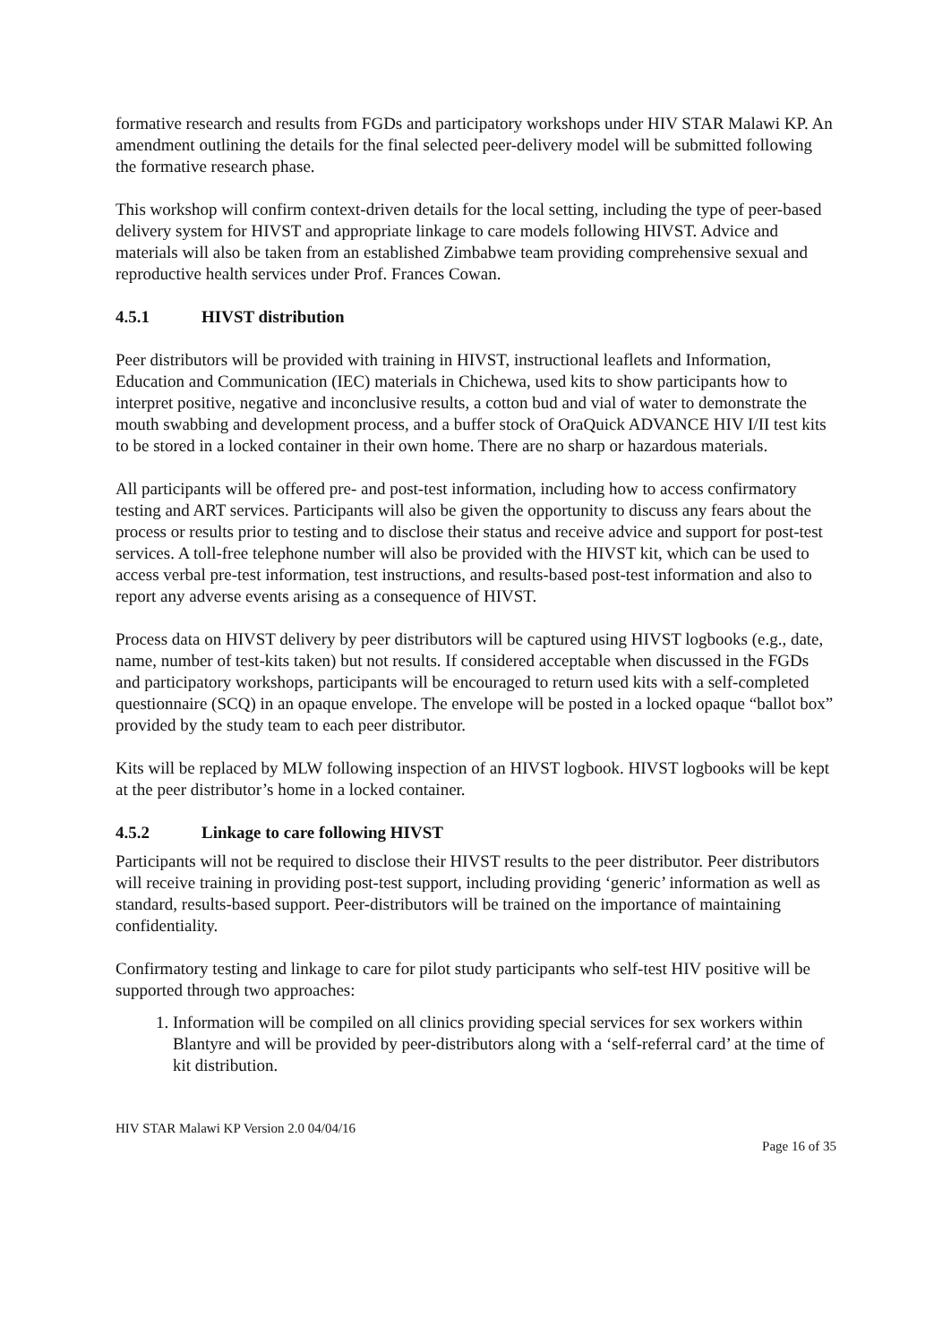formative research and results from FGDs and participatory workshops under HIV STAR Malawi KP. An amendment outlining the details for the final selected peer-delivery model will be submitted following the formative research phase.
This workshop will confirm context-driven details for the local setting, including the type of peer-based delivery system for HIVST and appropriate linkage to care models following HIVST. Advice and materials will also be taken from an established Zimbabwe team providing comprehensive sexual and reproductive health services under Prof. Frances Cowan.
4.5.1 HIVST distribution
Peer distributors will be provided with training in HIVST, instructional leaflets and Information, Education and Communication (IEC) materials in Chichewa, used kits to show participants how to interpret positive, negative and inconclusive results, a cotton bud and vial of water to demonstrate the mouth swabbing and development process, and a buffer stock of OraQuick ADVANCE HIV I/II test kits to be stored in a locked container in their own home. There are no sharp or hazardous materials.
All participants will be offered pre- and post-test information, including how to access confirmatory testing and ART services. Participants will also be given the opportunity to discuss any fears about the process or results prior to testing and to disclose their status and receive advice and support for post-test services. A toll-free telephone number will also be provided with the HIVST kit, which can be used to access verbal pre-test information, test instructions, and results-based post-test information and also to report any adverse events arising as a consequence of HIVST.
Process data on HIVST delivery by peer distributors will be captured using HIVST logbooks (e.g., date, name, number of test-kits taken) but not results. If considered acceptable when discussed in the FGDs and participatory workshops, participants will be encouraged to return used kits with a self-completed questionnaire (SCQ) in an opaque envelope. The envelope will be posted in a locked opaque “ballot box” provided by the study team to each peer distributor.
Kits will be replaced by MLW following inspection of an HIVST logbook. HIVST logbooks will be kept at the peer distributor’s home in a locked container.
4.5.2 Linkage to care following HIVST
Participants will not be required to disclose their HIVST results to the peer distributor. Peer distributors will receive training in providing post-test support, including providing ‘generic’ information as well as standard, results-based support. Peer-distributors will be trained on the importance of maintaining confidentiality.
Confirmatory testing and linkage to care for pilot study participants who self-test HIV positive will be supported through two approaches:
1. Information will be compiled on all clinics providing special services for sex workers within Blantyre and will be provided by peer-distributors along with a ‘self-referral card’ at the time of kit distribution.
HIV STAR Malawi KP Version 2.0 04/04/16
Page 16 of 35